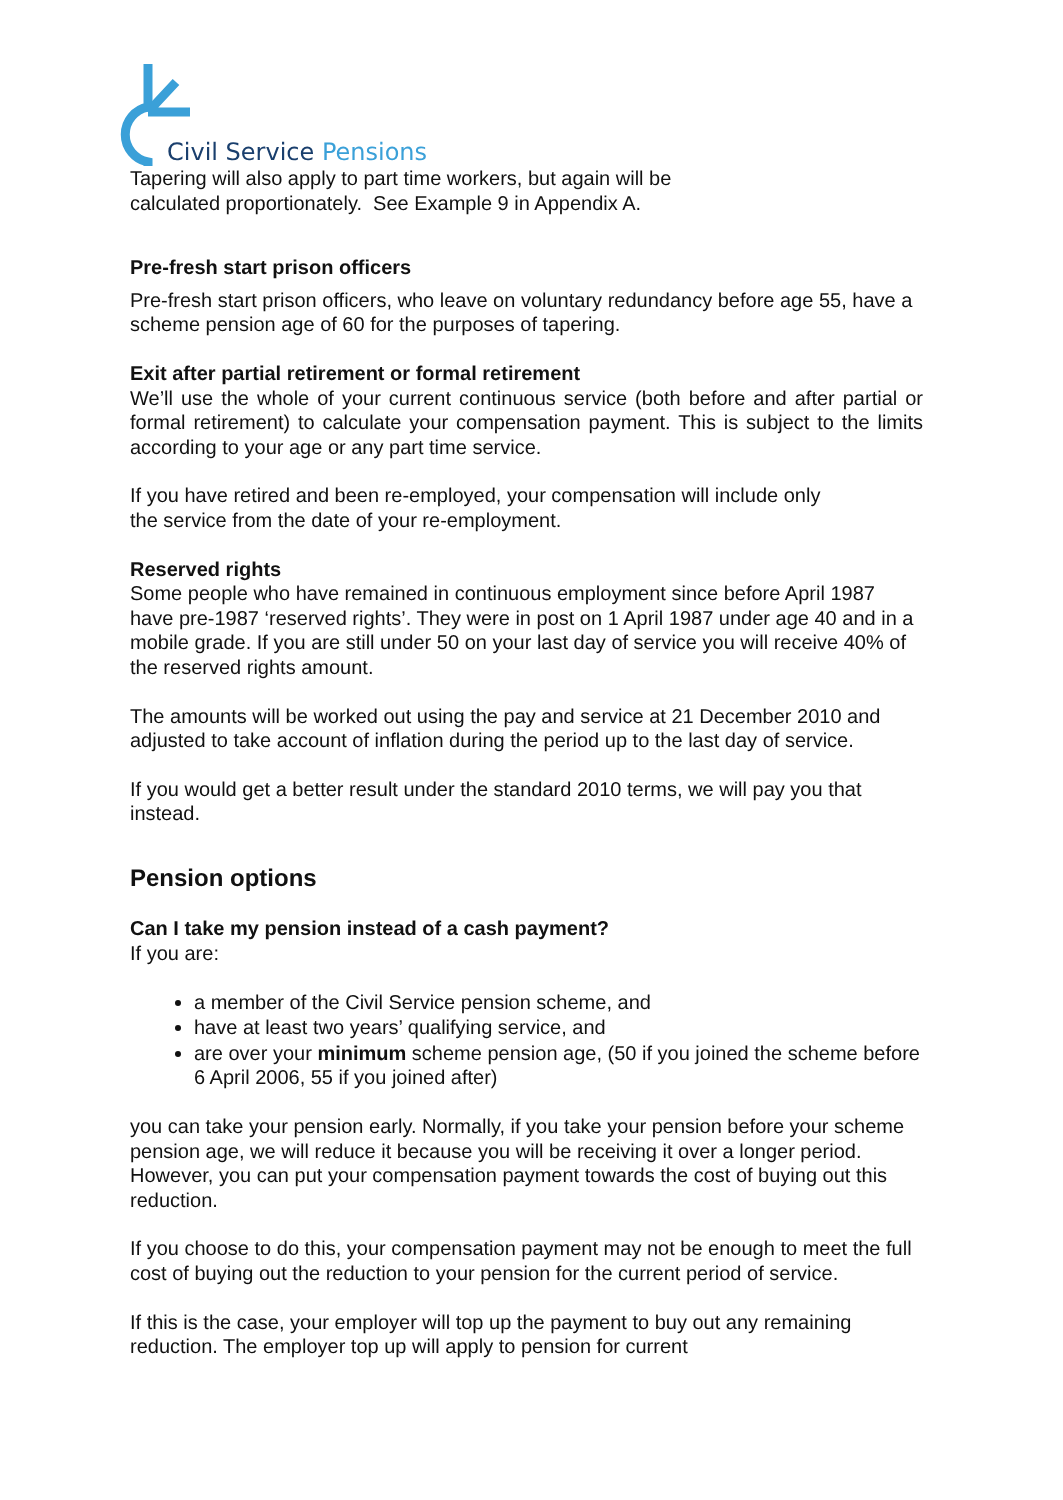Civil Service Pensions
Tapering will also apply to part time workers, but again will be
calculated proportionately. See Example 9 in Appendix A.
Pre-fresh start prison officers
Pre-fresh start prison officers, who leave on voluntary redundancy before age 55, have a scheme pension age of 60 for the purposes of tapering.
Exit after partial retirement or formal retirement
We’ll use the whole of your current continuous service (both before and after partial or formal retirement) to calculate your compensation payment. This is subject to the limits according to your age or any part time service.
If you have retired and been re-employed, your compensation will include only
the service from the date of your re-employment.
Reserved rights
Some people who have remained in continuous employment since before April 1987 have pre-1987 ‘reserved rights’. They were in post on 1 April 1987 under age 40 and in a mobile grade. If you are still under 50 on your last day of service you will receive 40% of the reserved rights amount.
The amounts will be worked out using the pay and service at 21 December 2010 and adjusted to take account of inflation during the period up to the last day of service.
If you would get a better result under the standard 2010 terms, we will pay you that instead.
Pension options
Can I take my pension instead of a cash payment?
If you are:
a member of the Civil Service pension scheme, and
have at least two years’ qualifying service, and
are over your minimum scheme pension age, (50 if you joined the scheme before 6 April 2006, 55 if you joined after)
you can take your pension early. Normally, if you take your pension before your scheme pension age, we will reduce it because you will be receiving it over a longer period. However, you can put your compensation payment towards the cost of buying out this reduction.
If you choose to do this, your compensation payment may not be enough to meet the full cost of buying out the reduction to your pension for the current period of service.
If this is the case, your employer will top up the payment to buy out any remaining reduction. The employer top up will apply to pension for current